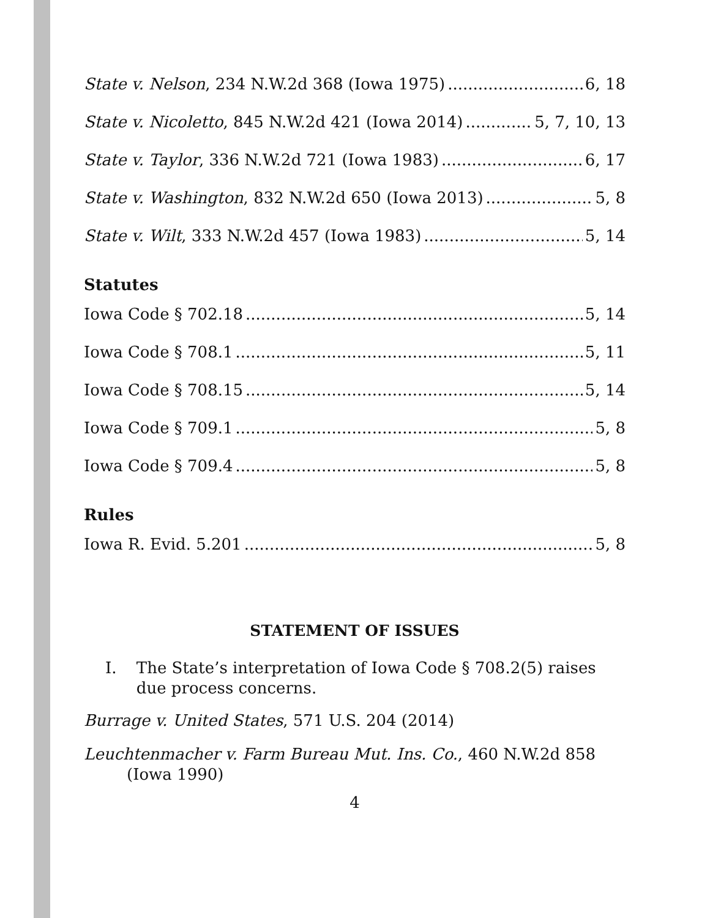State v. Nelson, 234 N.W.2d 368 (Iowa 1975) 6, 18
State v. Nicoletto, 845 N.W.2d 421 (Iowa 2014) 5, 7, 10, 13
State v. Taylor, 336 N.W.2d 721 (Iowa 1983) 6, 17
State v. Washington, 832 N.W.2d 650 (Iowa 2013) 5, 8
State v. Wilt, 333 N.W.2d 457 (Iowa 1983) 5, 14
Statutes
Iowa Code § 702.18 5, 14
Iowa Code § 708.1 5, 11
Iowa Code § 708.15 5, 14
Iowa Code § 709.1 5, 8
Iowa Code § 709.4 5, 8
Rules
Iowa R. Evid. 5.201 5, 8
STATEMENT OF ISSUES
I. The State’s interpretation of Iowa Code § 708.2(5) raises due process concerns.
Burrage v. United States, 571 U.S. 204 (2014)
Leuchtenmacher v. Farm Bureau Mut. Ins. Co., 460 N.W.2d 858 (Iowa 1990)
4